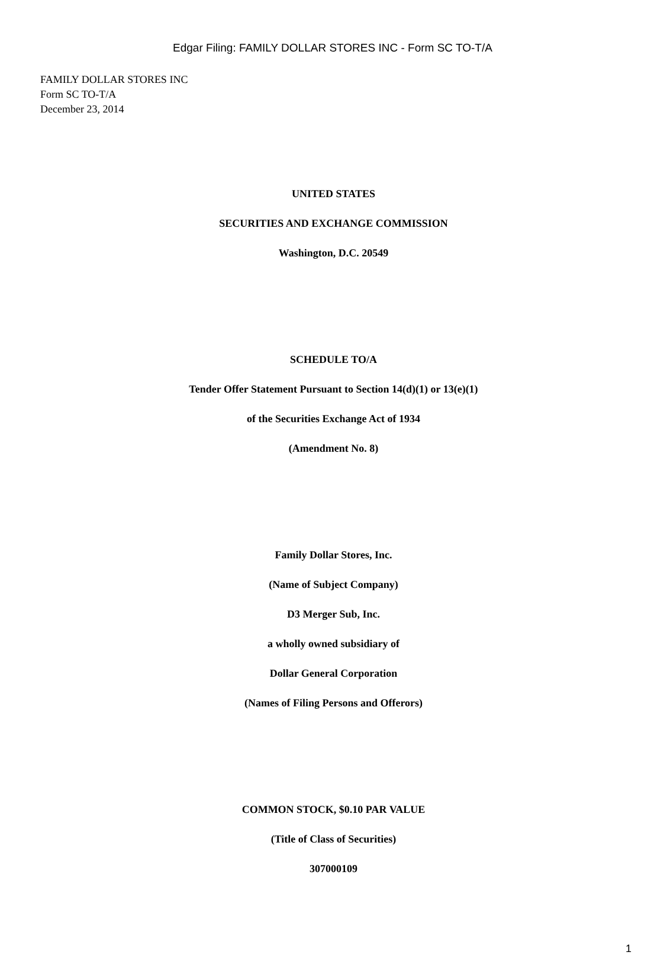Edgar Filing: FAMILY DOLLAR STORES INC - Form SC TO-T/A
FAMILY DOLLAR STORES INC
Form SC TO-T/A
December 23, 2014
UNITED STATES
SECURITIES AND EXCHANGE COMMISSION
Washington, D.C. 20549
SCHEDULE TO/A
Tender Offer Statement Pursuant to Section 14(d)(1) or 13(e)(1)
of the Securities Exchange Act of 1934
(Amendment No. 8)
Family Dollar Stores, Inc.
(Name of Subject Company)
D3 Merger Sub, Inc.
a wholly owned subsidiary of
Dollar General Corporation
(Names of Filing Persons and Offerors)
COMMON STOCK, $0.10 PAR VALUE
(Title of Class of Securities)
307000109
1